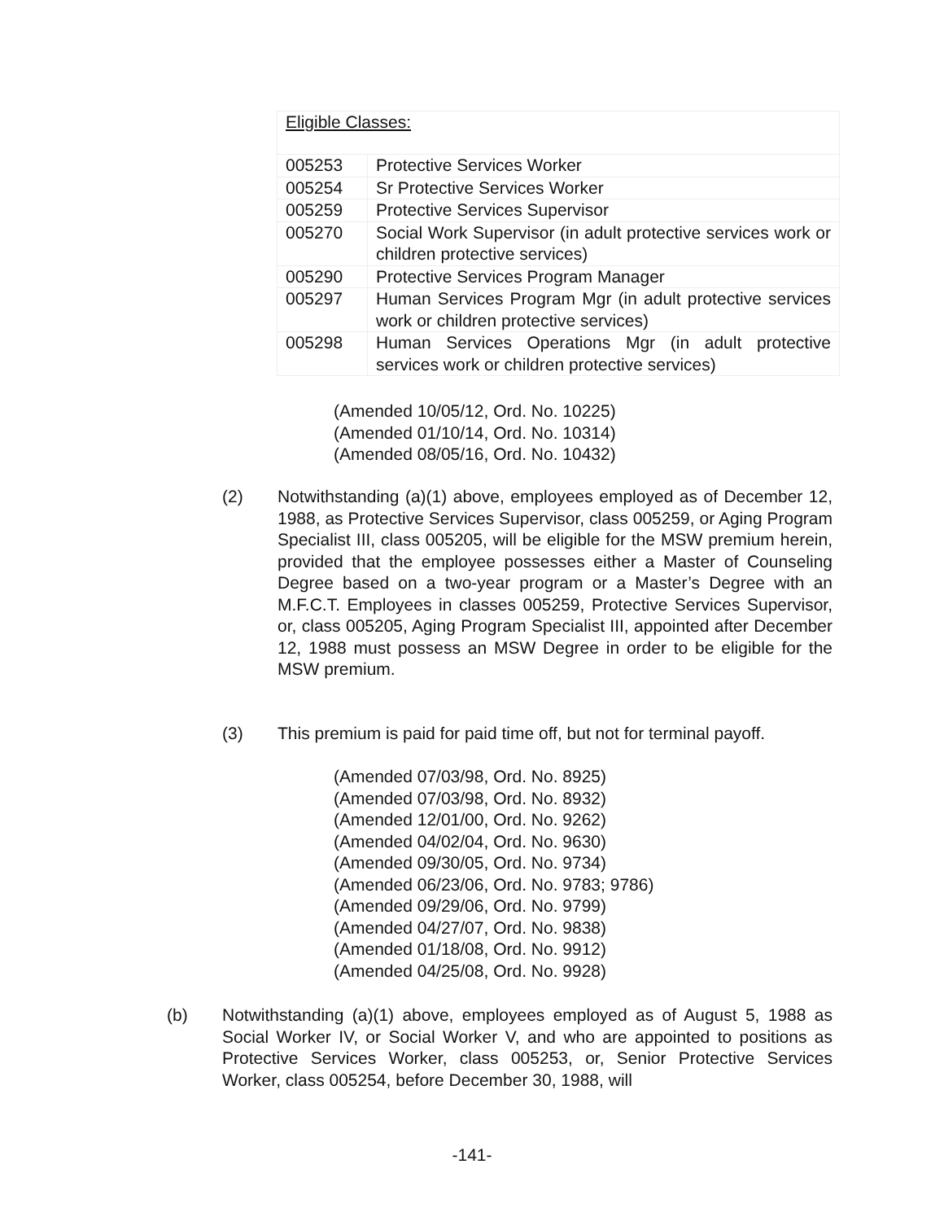| Eligible Classes: | |
| 005253 | Protective Services Worker |
| 005254 | Sr Protective Services Worker |
| 005259 | Protective Services Supervisor |
| 005270 | Social Work Supervisor (in adult protective services work or children protective services) |
| 005290 | Protective Services Program Manager |
| 005297 | Human Services Program Mgr (in adult protective services work or children protective services) |
| 005298 | Human Services Operations Mgr (in adult protective services work or children protective services) |
(Amended 10/05/12, Ord. No. 10225)
(Amended 01/10/14, Ord. No. 10314)
(Amended 08/05/16, Ord. No. 10432)
(2) Notwithstanding (a)(1) above, employees employed as of December 12, 1988, as Protective Services Supervisor, class 005259, or Aging Program Specialist III, class 005205, will be eligible for the MSW premium herein, provided that the employee possesses either a Master of Counseling Degree based on a two-year program or a Master’s Degree with an M.F.C.T. Employees in classes 005259, Protective Services Supervisor, or, class 005205, Aging Program Specialist III, appointed after December 12, 1988 must possess an MSW Degree in order to be eligible for the MSW premium.
(3) This premium is paid for paid time off, but not for terminal payoff.
(Amended 07/03/98, Ord. No. 8925)
(Amended 07/03/98, Ord. No. 8932)
(Amended 12/01/00, Ord. No. 9262)
(Amended 04/02/04, Ord. No. 9630)
(Amended 09/30/05, Ord. No. 9734)
(Amended 06/23/06, Ord. No. 9783; 9786)
(Amended 09/29/06, Ord. No. 9799)
(Amended 04/27/07, Ord. No. 9838)
(Amended 01/18/08, Ord. No. 9912)
(Amended 04/25/08, Ord. No. 9928)
(b) Notwithstanding (a)(1) above, employees employed as of August 5, 1988 as Social Worker IV, or Social Worker V, and who are appointed to positions as Protective Services Worker, class 005253, or, Senior Protective Services Worker, class 005254, before December 30, 1988, will
-141-